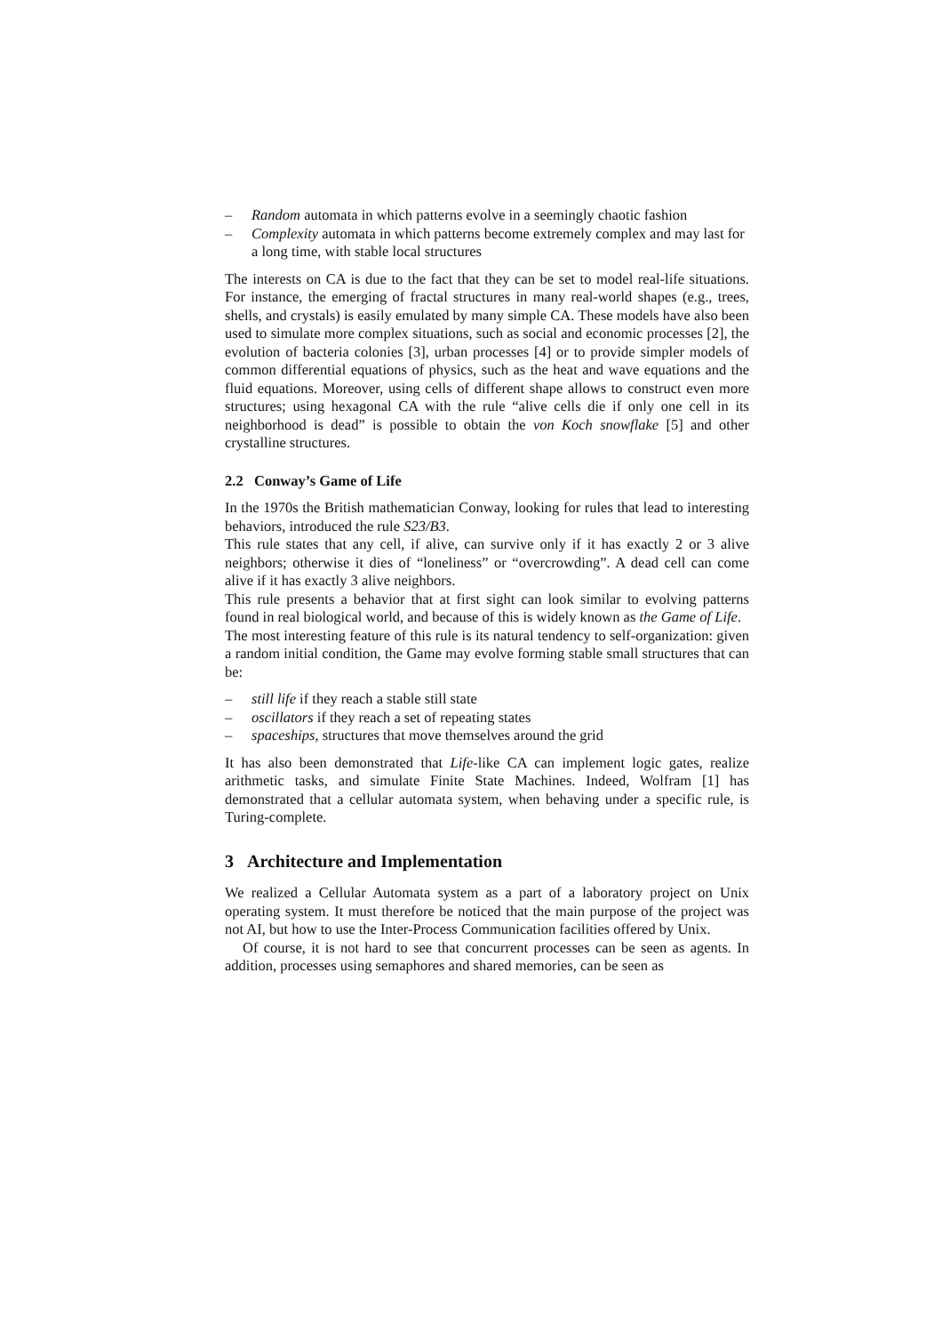– Random automata in which patterns evolve in a seemingly chaotic fashion
– Complexity automata in which patterns become extremely complex and may last for a long time, with stable local structures
The interests on CA is due to the fact that they can be set to model real-life situations. For instance, the emerging of fractal structures in many real-world shapes (e.g., trees, shells, and crystals) is easily emulated by many simple CA. These models have also been used to simulate more complex situations, such as social and economic processes [2], the evolution of bacteria colonies [3], urban processes [4] or to provide simpler models of common differential equations of physics, such as the heat and wave equations and the fluid equations. Moreover, using cells of different shape allows to construct even more structures; using hexagonal CA with the rule “alive cells die if only one cell in its neighborhood is dead” is possible to obtain the von Koch snowflake [5] and other crystalline structures.
2.2 Conway’s Game of Life
In the 1970s the British mathematician Conway, looking for rules that lead to interesting behaviors, introduced the rule S23/B3.
This rule states that any cell, if alive, can survive only if it has exactly 2 or 3 alive neighbors; otherwise it dies of “loneliness” or “overcrowding”. A dead cell can come alive if it has exactly 3 alive neighbors.
This rule presents a behavior that at first sight can look similar to evolving patterns found in real biological world, and because of this is widely known as the Game of Life.
The most interesting feature of this rule is its natural tendency to self-organization: given a random initial condition, the Game may evolve forming stable small structures that can be:
– still life if they reach a stable still state
– oscillators if they reach a set of repeating states
– spaceships, structures that move themselves around the grid
It has also been demonstrated that Life-like CA can implement logic gates, realize arithmetic tasks, and simulate Finite State Machines. Indeed, Wolfram [1] has demonstrated that a cellular automata system, when behaving under a specific rule, is Turing-complete.
3 Architecture and Implementation
We realized a Cellular Automata system as a part of a laboratory project on Unix operating system. It must therefore be noticed that the main purpose of the project was not AI, but how to use the Inter-Process Communication facilities offered by Unix.
Of course, it is not hard to see that concurrent processes can be seen as agents. In addition, processes using semaphores and shared memories, can be seen as